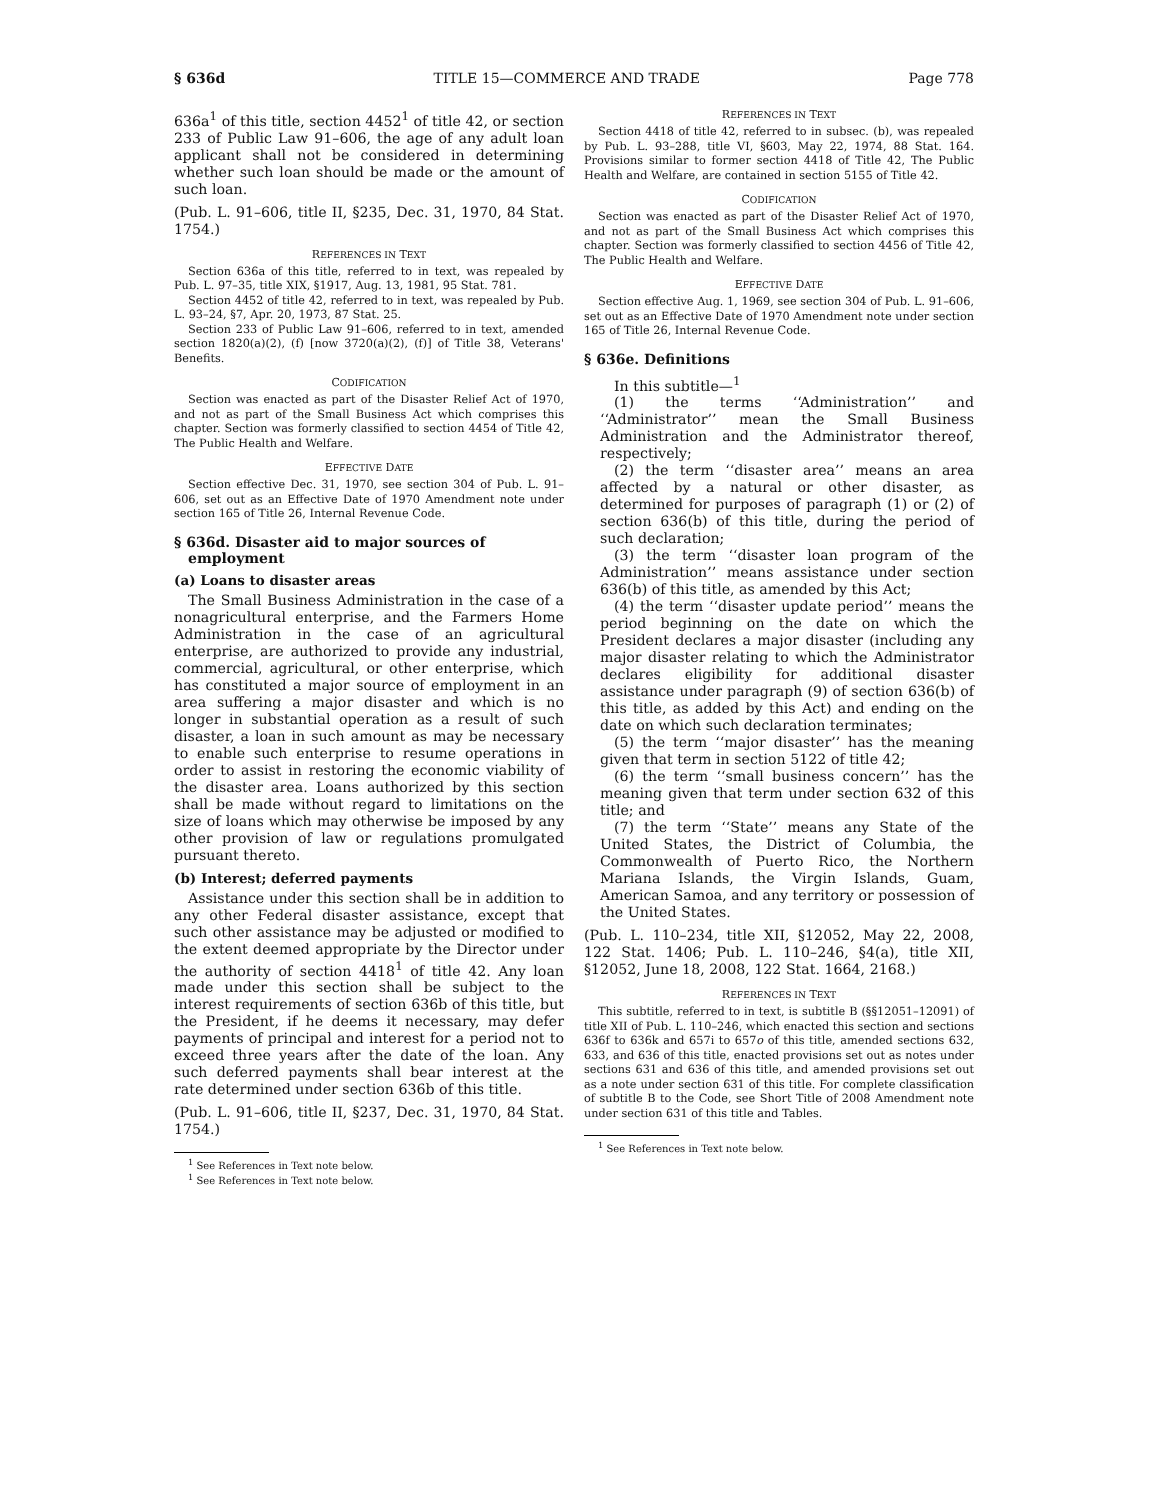§ 636d TITLE 15—COMMERCE AND TRADE Page 778
636a<sup>1</sup> of this title, section 4452<sup>1</sup> of title 42, or section 233 of Public Law 91–606, the age of any adult loan applicant shall not be considered in determining whether such loan should be made or the amount of such loan.
(Pub. L. 91–606, title II, §235, Dec. 31, 1970, 84 Stat. 1754.)
REFERENCES IN TEXT
Section 636a of this title, referred to in text, was repealed by Pub. L. 97–35, title XIX, §1917, Aug. 13, 1981, 95 Stat. 781.
Section 4452 of title 42, referred to in text, was repealed by Pub. L. 93–24, §7, Apr. 20, 1973, 87 Stat. 25.
Section 233 of Public Law 91–606, referred to in text, amended section 1820(a)(2), (f) [now 3720(a)(2), (f)] of Title 38, Veterans' Benefits.
CODIFICATION
Section was enacted as part of the Disaster Relief Act of 1970, and not as part of the Small Business Act which comprises this chapter. Section was formerly classified to section 4454 of Title 42, The Public Health and Welfare.
EFFECTIVE DATE
Section effective Dec. 31, 1970, see section 304 of Pub. L. 91–606, set out as an Effective Date of 1970 Amendment note under section 165 of Title 26, Internal Revenue Code.
§ 636d. Disaster aid to major sources of employment
(a) Loans to disaster areas
The Small Business Administration in the case of a nonagricultural enterprise, and the Farmers Home Administration in the case of an agricultural enterprise, are authorized to provide any industrial, commercial, agricultural, or other enterprise, which has constituted a major source of employment in an area suffering a major disaster and which is no longer in substantial operation as a result of such disaster, a loan in such amount as may be necessary to enable such enterprise to resume operations in order to assist in restoring the economic viability of the disaster area. Loans authorized by this section shall be made without regard to limitations on the size of loans which may otherwise be imposed by any other provision of law or regulations promulgated pursuant thereto.
(b) Interest; deferred payments
Assistance under this section shall be in addition to any other Federal disaster assistance, except that such other assistance may be adjusted or modified to the extent deemed appropriate by the Director under the authority of section 4418<sup>1</sup> of title 42. Any loan made under this section shall be subject to the interest requirements of section 636b of this title, but the President, if he deems it necessary, may defer payments of principal and interest for a period not to exceed three years after the date of the loan. Any such deferred payments shall bear interest at the rate determined under section 636b of this title.
(Pub. L. 91–606, title II, §237, Dec. 31, 1970, 84 Stat. 1754.)
<sup>1</sup> See References in Text note below.
<sup>1</sup> See References in Text note below.
REFERENCES IN TEXT
Section 4418 of title 42, referred to in subsec. (b), was repealed by Pub. L. 93–288, title VI, §603, May 22, 1974, 88 Stat. 164. Provisions similar to former section 4418 of Title 42, The Public Health and Welfare, are contained in section 5155 of Title 42.
CODIFICATION
Section was enacted as part of the Disaster Relief Act of 1970, and not as part of the Small Business Act which comprises this chapter. Section was formerly classified to section 4456 of Title 42, The Public Health and Welfare.
EFFECTIVE DATE
Section effective Aug. 1, 1969, see section 304 of Pub. L. 91–606, set out as an Effective Date of 1970 Amendment note under section 165 of Title 26, Internal Revenue Code.
§ 636e. Definitions
In this subtitle—<sup>1</sup>
(1) the terms ‘‘Administration’’ and ‘‘Administrator’’ mean the Small Business Administration and the Administrator thereof, respectively;
(2) the term ‘‘disaster area’’ means an area affected by a natural or other disaster, as determined for purposes of paragraph (1) or (2) of section 636(b) of this title, during the period of such declaration;
(3) the term ‘‘disaster loan program of the Administration’’ means assistance under section 636(b) of this title, as amended by this Act;
(4) the term ‘‘disaster update period’’ means the period beginning on the date on which the President declares a major disaster (including any major disaster relating to which the Administrator declares eligibility for additional disaster assistance under paragraph (9) of section 636(b) of this title, as added by this Act) and ending on the date on which such declaration terminates;
(5) the term ‘‘major disaster’’ has the meaning given that term in section 5122 of title 42;
(6) the term ‘‘small business concern’’ has the meaning given that term under section 632 of this title; and
(7) the term ‘‘State’’ means any State of the United States, the District of Columbia, the Commonwealth of Puerto Rico, the Northern Mariana Islands, the Virgin Islands, Guam, American Samoa, and any territory or possession of the United States.
(Pub. L. 110–234, title XII, §12052, May 22, 2008, 122 Stat. 1406; Pub. L. 110–246, §4(a), title XII, §12052, June 18, 2008, 122 Stat. 1664, 2168.)
REFERENCES IN TEXT
This subtitle, referred to in text, is subtitle B (§§12051–12091) of title XII of Pub. L. 110–246, which enacted this section and sections 636f to 636k and 657i to 657o of this title, amended sections 632, 633, and 636 of this title, enacted provisions set out as notes under sections 631 and 636 of this title, and amended provisions set out as a note under section 631 of this title. For complete classification of subtitle B to the Code, see Short Title of 2008 Amendment note under section 631 of this title and Tables.
<sup>1</sup> See References in Text note below.